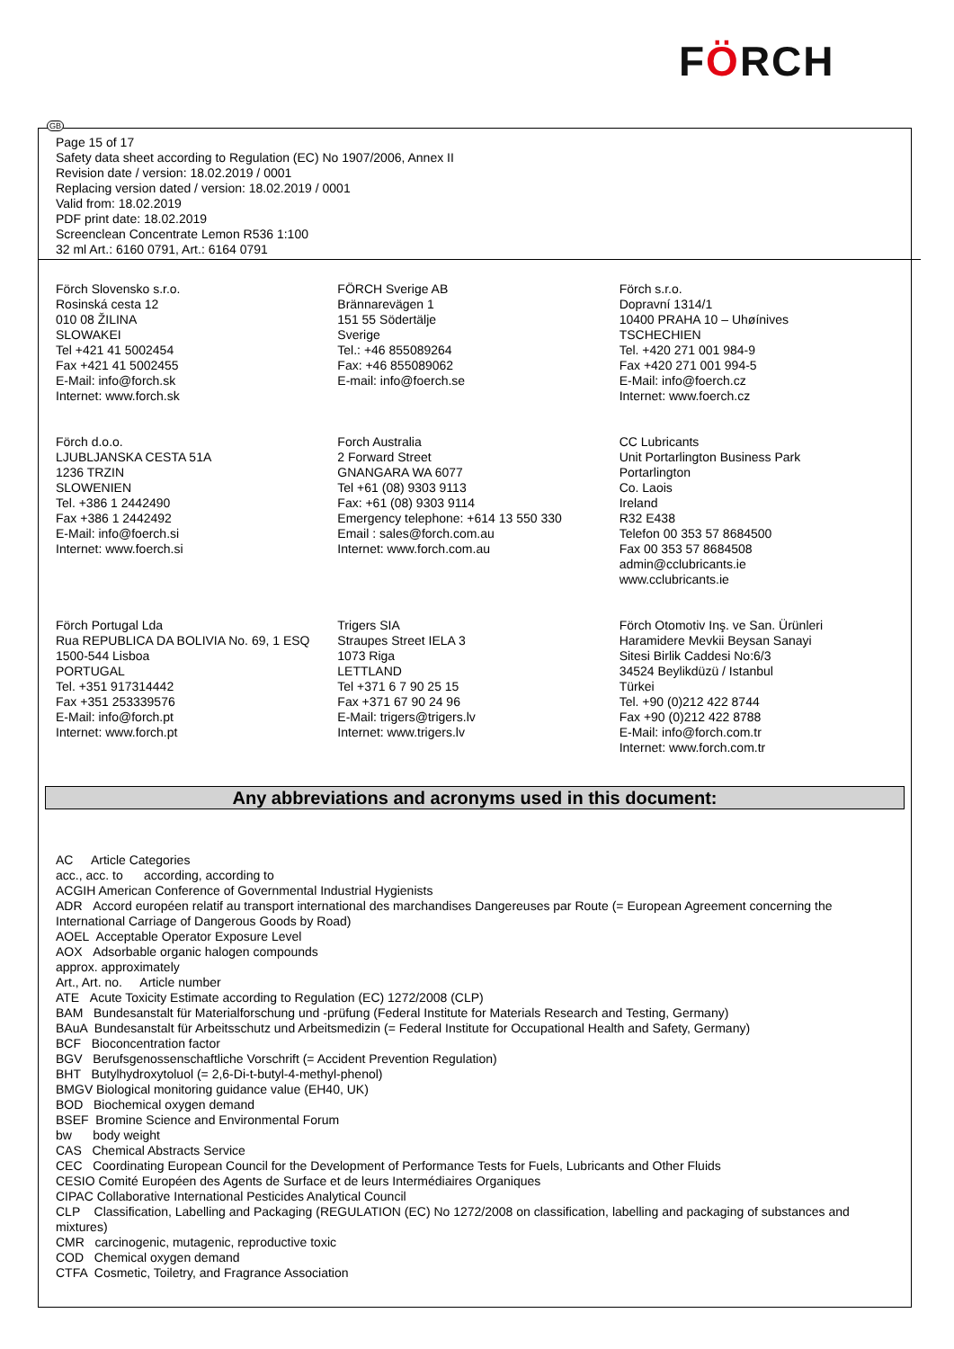FÖRCH
GB
Page 15 of 17
Safety data sheet according to Regulation (EC) No 1907/2006, Annex II
Revision date / version: 18.02.2019 / 0001
Replacing version dated / version: 18.02.2019 / 0001
Valid from: 18.02.2019
PDF print date: 18.02.2019
Screenclean Concentrate Lemon R536 1:100
32 ml Art.: 6160 0791, Art.: 6164 0791
Förch Slovensko s.r.o.
Rosinská cesta 12
010 08 ŽILINA
SLOWAKEI
Tel +421 41 5002454
Fax +421 41 5002455
E-Mail: info@forch.sk
Internet: www.forch.sk
FÖRCH Sverige AB
Brännarevägen 1
151 55 Södertälje
Sverige
Tel.: +46 855089264
Fax: +46 855089062
E-mail: info@foerch.se
Förch s.r.o.
Dopravní 1314/1
10400 PRAHA 10 – Uhøínives
TSCHECHIEN
Tel. +420 271 001 984-9
Fax +420 271 001 994-5
E-Mail: info@foerch.cz
Internet: www.foerch.cz
Förch d.o.o.
LJUBLJANSKA CESTA 51A
1236 TRZIN
SLOWENIEN
Tel. +386 1 2442490
Fax +386 1 2442492
E-Mail: info@foerch.si
Internet: www.foerch.si
Forch Australia
2 Forward Street
GNANGARA WA 6077
Tel +61 (08) 9303 9113
Fax: +61 (08) 9303 9114
Emergency telephone: +614 13 550 330
Email : sales@forch.com.au
Internet: www.forch.com.au
CC Lubricants
Unit Portarlington Business Park
Portarlington
Co. Laois
Ireland
R32 E438
Telefon 00 353 57 8684500
Fax 00 353 57 8684508
admin@cclubricants.ie
www.cclubricants.ie
Förch Portugal Lda
Rua REPUBLICA DA BOLIVIA No. 69, 1 ESQ
1500-544 Lisboa
PORTUGAL
Tel. +351 917314442
Fax +351 253339576
E-Mail: info@forch.pt
Internet: www.forch.pt
Trigers SIA
Straupes Street IELA 3
1073 Riga
LETTLAND
Tel +371 6 7 90 25 15
Fax +371 67 90 24 96
E-Mail: trigers@trigers.lv
Internet: www.trigers.lv
Förch Otomotiv Inş. ve San. Ürünleri
Haramidere Mevkii Beysan Sanayi
Sitesi Birlik Caddesi No:6/3
34524 Beylikdüzü / Istanbul
Türkei
Tel. +90 (0)212 422 8744
Fax +90 (0)212 422 8788
E-Mail: info@forch.com.tr
Internet: www.forch.com.tr
Any abbreviations and acronyms used in this document:
AC Article Categories
acc., acc. to according, according to
ACGIH American Conference of Governmental Industrial Hygienists
ADR Accord européen relatif au transport international des marchandises Dangereuses par Route (= European Agreement concerning the International Carriage of Dangerous Goods by Road)
AOEL Acceptable Operator Exposure Level
AOX Adsorbable organic halogen compounds
approx. approximately
Art., Art. no. Article number
ATE Acute Toxicity Estimate according to Regulation (EC) 1272/2008 (CLP)
BAM Bundesanstalt für Materialforschung und -prüfung (Federal Institute for Materials Research and Testing, Germany)
BAuA Bundesanstalt für Arbeitsschutz und Arbeitsmedizin (= Federal Institute for Occupational Health and Safety, Germany)
BCF Bioconcentration factor
BGV Berufsgenossenschaftliche Vorschrift (= Accident Prevention Regulation)
BHT Butylhydroxytoluol (= 2,6-Di-t-butyl-4-methyl-phenol)
BMGV Biological monitoring guidance value (EH40, UK)
BOD Biochemical oxygen demand
BSEF Bromine Science and Environmental Forum
bw body weight
CAS Chemical Abstracts Service
CEC Coordinating European Council for the Development of Performance Tests for Fuels, Lubricants and Other Fluids
CESIO Comité Européen des Agents de Surface et de leurs Intermédiaires Organiques
CIPAC Collaborative International Pesticides Analytical Council
CLP Classification, Labelling and Packaging (REGULATION (EC) No 1272/2008 on classification, labelling and packaging of substances and mixtures)
CMR carcinogenic, mutagenic, reproductive toxic
COD Chemical oxygen demand
CTFA Cosmetic, Toiletry, and Fragrance Association